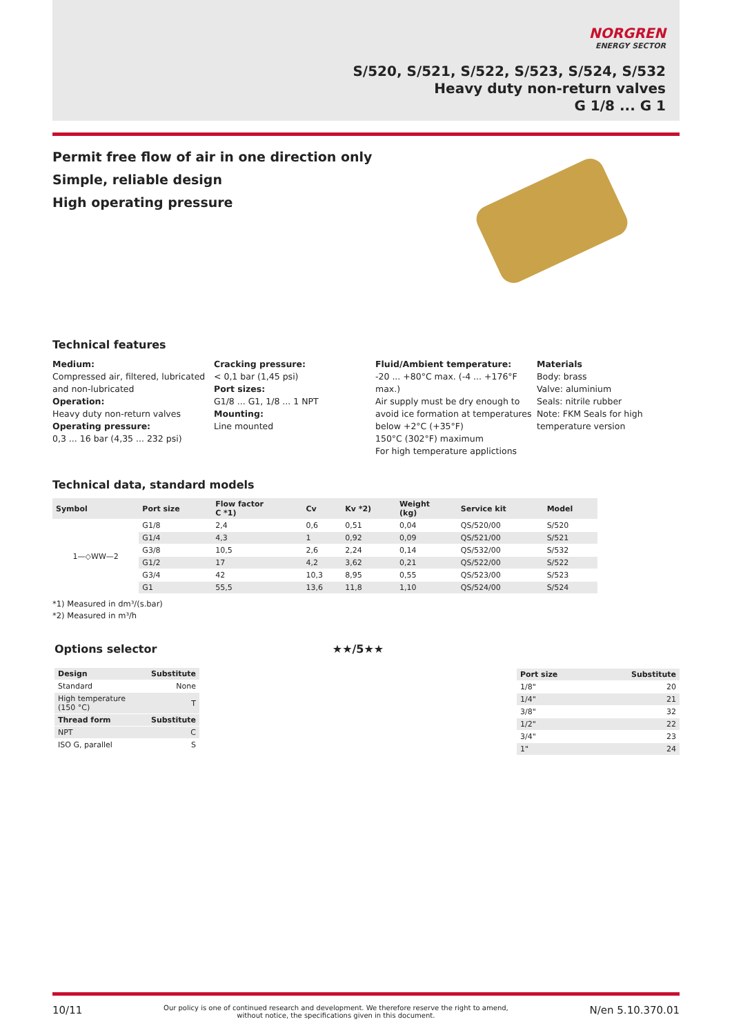NORGREN
ENERGY SECTOR
S/520, S/521, S/522, S/523, S/524, S/532
Heavy duty non-return valves
G 1/8 ... G 1
Permit free flow of air in one direction only
Simple, reliable design
High operating pressure
Technical features
Medium:
Compressed air, filtered, lubricated and non-lubricated
Operation:
Heavy duty non-return valves
Operating pressure:
0,3 ... 16 bar (4,35 ... 232 psi)
Cracking pressure:
< 0,1 bar (1,45 psi)
Port sizes:
G1/8 ... G1, 1/8 ... 1 NPT
Mounting:
Line mounted
Fluid/Ambient temperature:
-20 ... +80°C max. (-4 ... +176°F max.)
Air supply must be dry enough to avoid ice formation at temperatures below +2°C (+35°F)
150°C (302°F) maximum
For high temperature applictions
Materials
Body: brass
Valve: aluminium
Seals: nitrile rubber
Note: FKM Seals for high temperature version
Technical data, standard models
| Symbol | Port size | Flow factor C *1) | Cv | Kv *2) | Weight (kg) | Service kit | Model |
| --- | --- | --- | --- | --- | --- | --- | --- |
| 1—◇WW—2 | G1/8 | 2,4 | 0,6 | 0,51 | 0,04 | QS/520/00 | S/520 |
| | G1/4 | 4,3 | 1 | 0,92 | 0,09 | QS/521/00 | S/521 |
| | G3/8 | 10,5 | 2,6 | 2,24 | 0,14 | QS/532/00 | S/532 |
| | G1/2 | 17 | 4,2 | 3,62 | 0,21 | QS/522/00 | S/522 |
| | G3/4 | 42 | 10,3 | 8,95 | 0,55 | QS/523/00 | S/523 |
| | G1 | 55,5 | 13,6 | 11,8 | 1,10 | QS/524/00 | S/524 |
*1) Measured in dm³/(s.bar)
*2) Measured in m³/h
Options selector
| Design | Substitute |
| --- | --- |
| Standard | None |
| High temperature (150 °C) | T |
| Thread form | Substitute |
| NPT | C |
| ISO G, parallel | S |
★★/5★★
| Port size | Substitute |
| --- | --- |
| 1/8" | 20 |
| 1/4" | 21 |
| 3/8" | 32 |
| 1/2" | 22 |
| 3/4" | 23 |
| 1" | 24 |
10/11 Our policy is one of continued research and development. We therefore reserve the right to amend,
without notice, the specifications given in this document. N/en 5.10.370.01